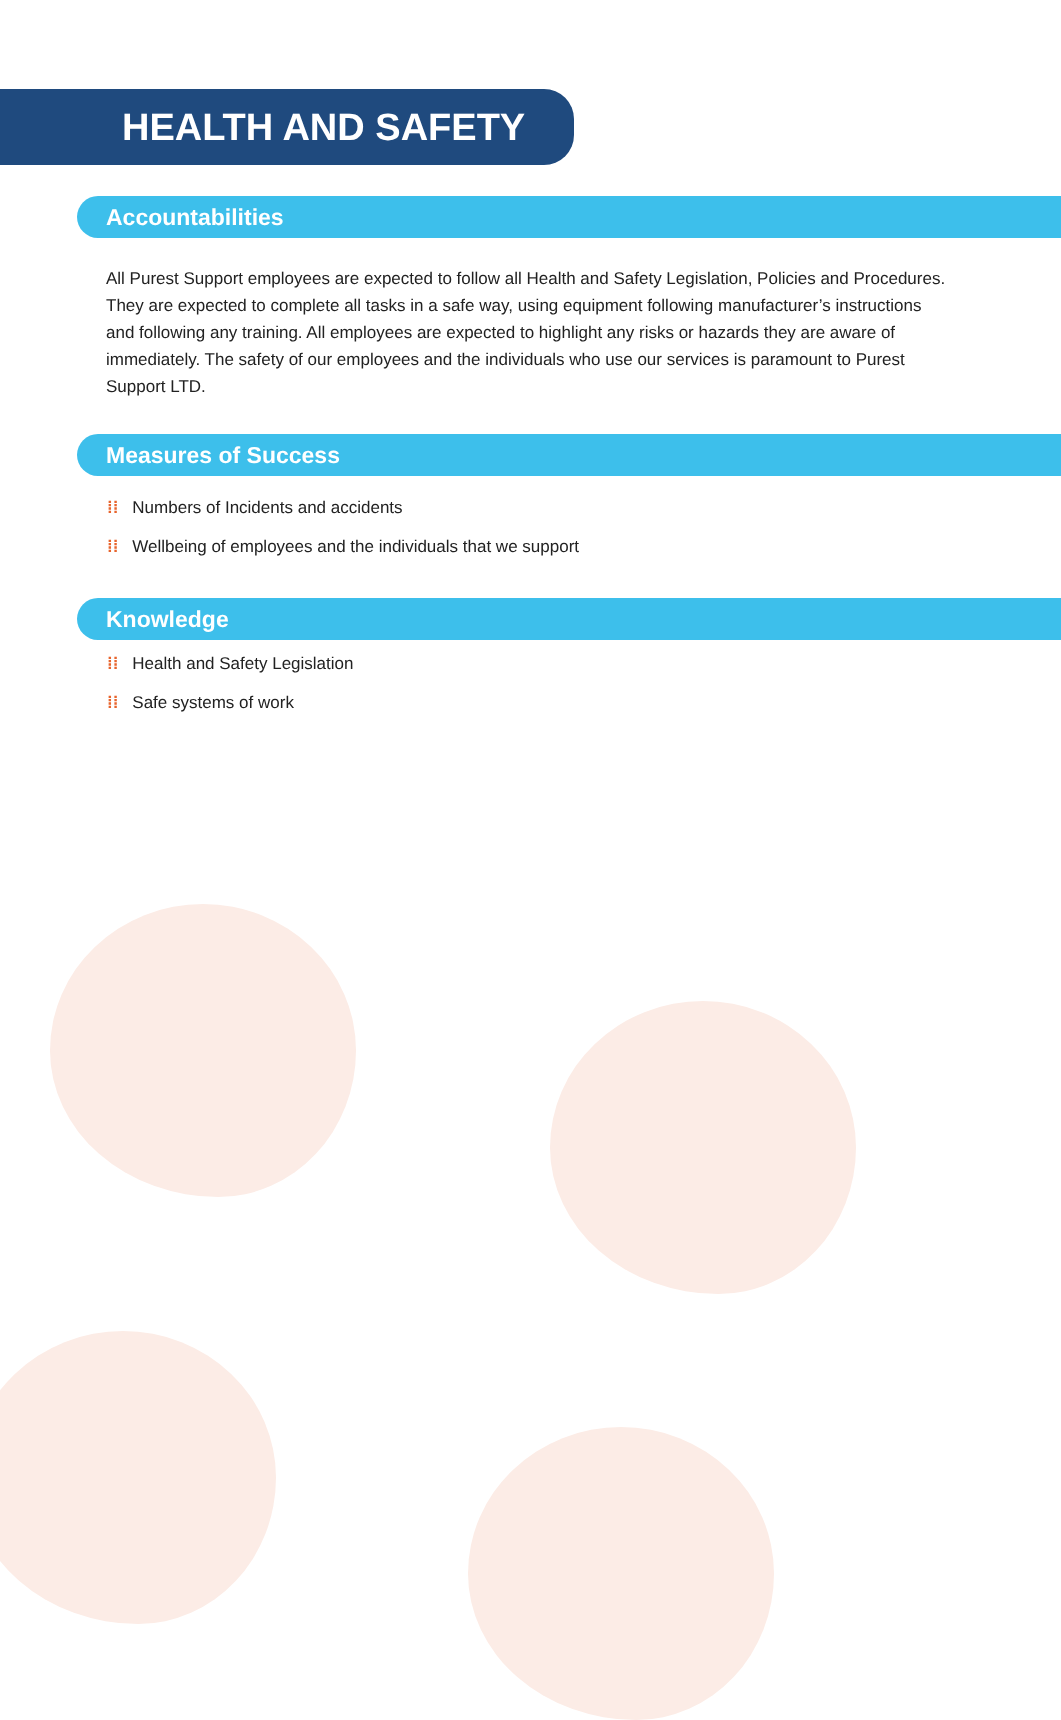HEALTH AND SAFETY
Accountabilities
All Purest Support employees are expected to follow all Health and Safety Legislation, Policies and Procedures. They are expected to complete all tasks in a safe way, using equipment following manufacturer’s instructions and following any training. All employees are expected to highlight any risks or hazards they are aware of immediately. The safety of our employees and the individuals who use our services is paramount to Purest Support LTD.
Measures of Success
⁞⁞ Numbers of Incidents and accidents
⁞⁞ Wellbeing of employees and the individuals that we support
Knowledge
⁞⁞ Health and Safety Legislation
⁞⁞ Safe systems of work